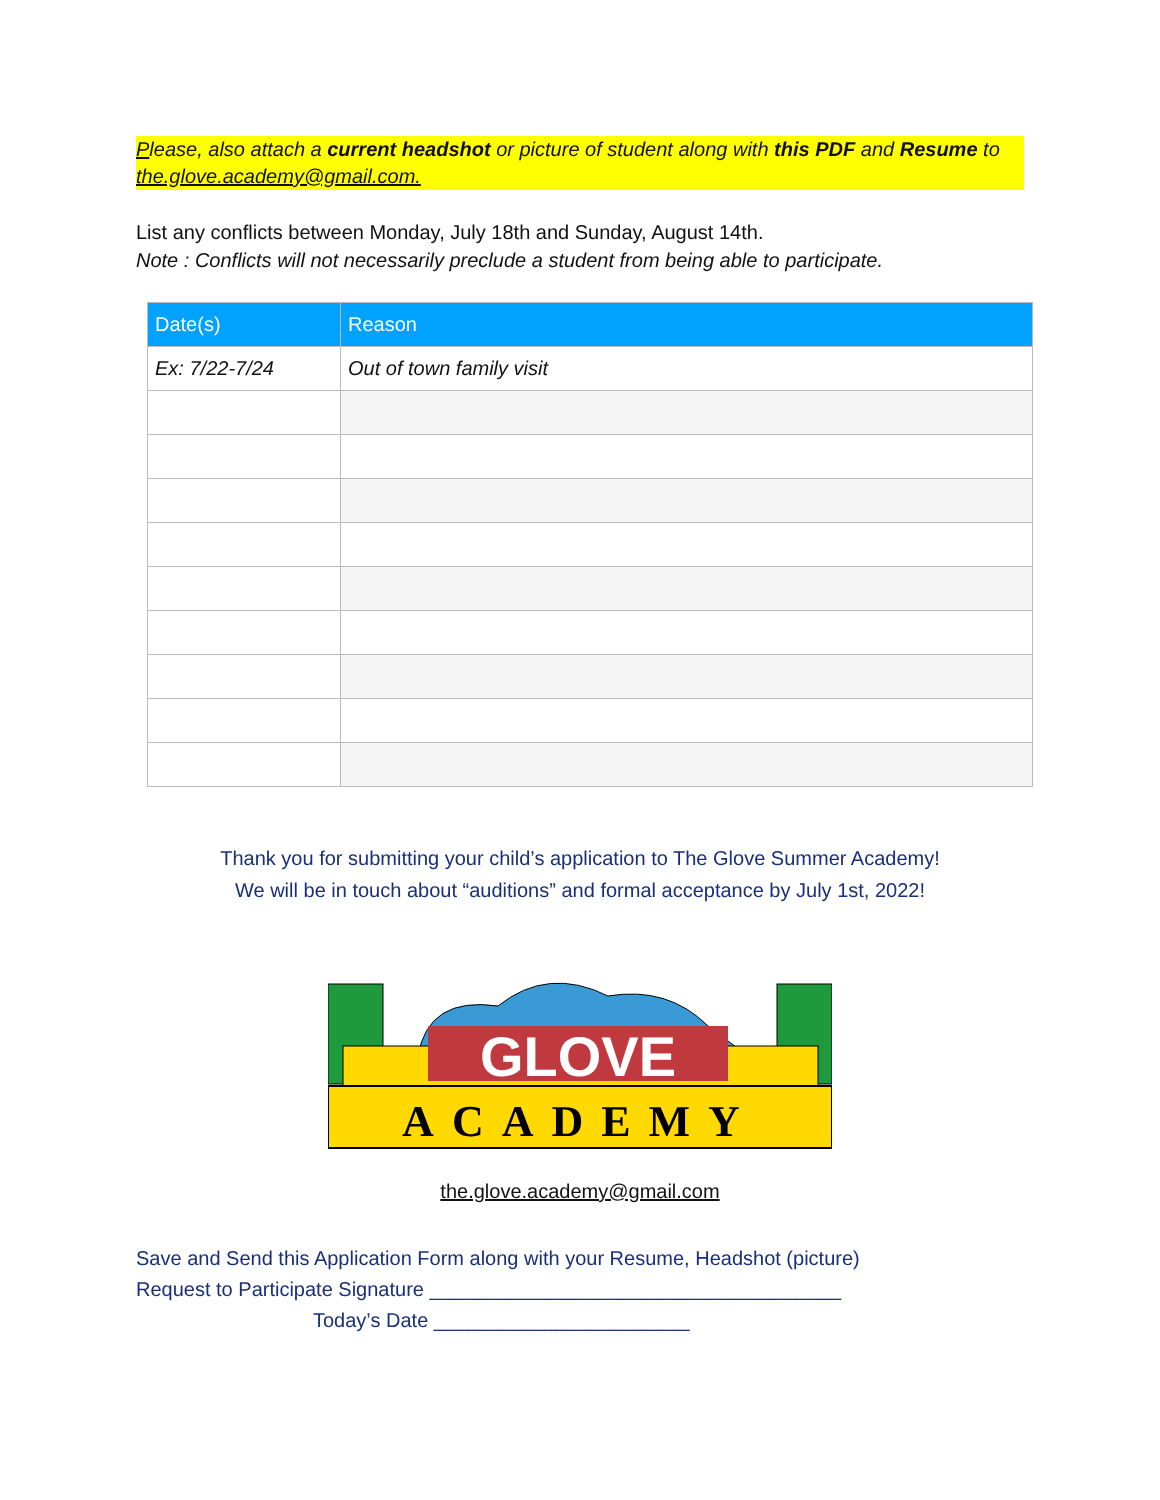Please, also attach a current headshot or picture of student along with this PDF and Resume to the.glove.academy@gmail.com.
List any conflicts between Monday, July 18th and Sunday, August 14th.
Note : Conflicts will not necessarily preclude a student from being able to participate.
| Date(s) | Reason |
| --- | --- |
| Ex: 7/22-7/24 | Out of town family visit |
Thank you for submitting your child’s application to The Glove Summer Academy!
We will be in touch about “auditions” and formal acceptance by July 1st, 2022!
GLOVE
ACADEMY
the.glove.academy@gmail.com
Save and Send this Application Form along with your Resume, Headshot (picture)
Request to Participate Signature _____________________________________
Today’s Date _______________________